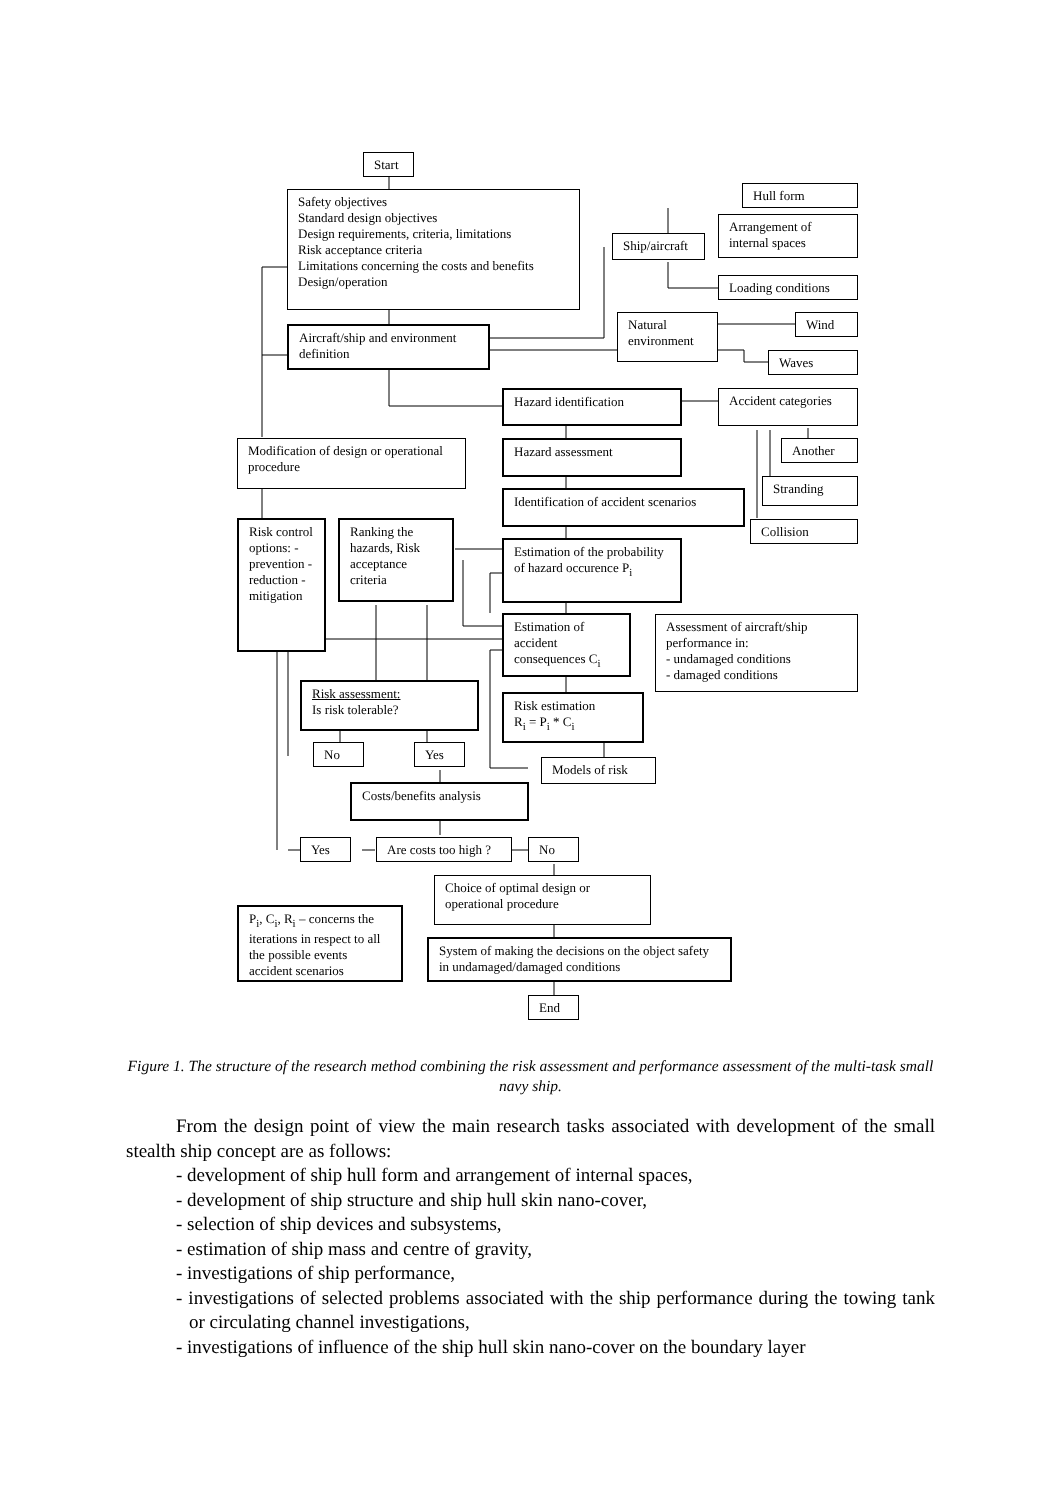Start
Safety objectives
Standard design objectives
Design requirements, criteria, limitations
Risk acceptance criteria
Limitations concerning the costs and benefits
Design/operation
Hull form
Arrangement of internal spaces
Ship/aircraft
Loading conditions
Aircraft/ship and environment definition
Natural environment
Wind
Waves
Hazard identification
Accident categories
Modification of design or operational procedure
Hazard assessment Another
Stranding
Identification of accident scenarios
Collision
Risk control options: -prevention -reduction -mitigation
Ranking the hazards, Risk acceptance criteria
Estimation of the probability of hazard occurence P<sub>i</sub>
Estimation of accident consequences C<sub>i</sub>
Assessment of aircraft/ship performance in:
- undamaged conditions
- damaged conditions
Risk assessment:
Is risk tolerable?
Risk estimation
R<sub>i</sub> = P<sub>i</sub> * C<sub>i</sub>
No Yes
Models of risk
Costs/benefits analysis
Yes
Are costs too high ?
No
Choice of optimal design or operational procedure
P<sub>i</sub>, C<sub>i</sub>, R<sub>i</sub> – concerns the iterations in respect to all the possible events accident scenarios
System of making the decisions on the object safety in undamaged/damaged conditions
End
Figure 1. The structure of the research method combining the risk assessment and performance assessment of the multi-task small navy ship.
From the design point of view the main research tasks associated with development of the small stealth ship concept are as follows:
- development of ship hull form and arrangement of internal spaces,
- development of ship structure and ship hull skin nano-cover,
- selection of ship devices and subsystems,
- estimation of ship mass and centre of gravity,
- investigations of ship performance,
- investigations of selected problems associated with the ship performance during the towing tank or circulating channel investigations,
- investigations of influence of the ship hull skin nano-cover on the boundary layer